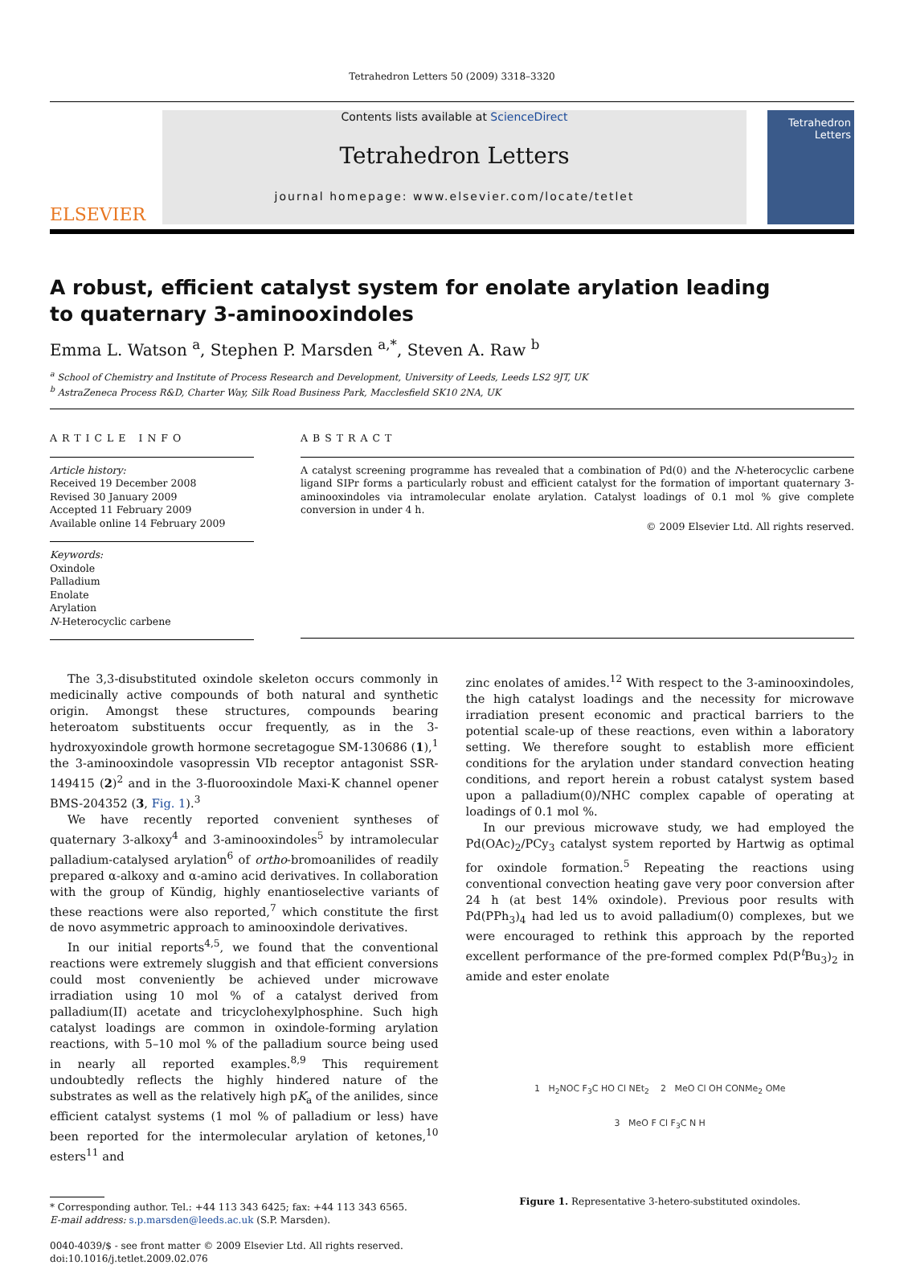Tetrahedron Letters 50 (2009) 3318–3320
ELSEVIER
Contents lists available at ScienceDirect
Tetrahedron Letters
journal homepage: www.elsevier.com/locate/tetlet
Tetrahedron Letters
A robust, efficient catalyst system for enolate arylation leading
to quaternary 3-aminooxindoles
Emma L. Watson <sup>a</sup>, Stephen P. Marsden <sup>a,*</sup>, Steven A. Raw <sup>b</sup>
<sup>a</sup> School of Chemistry and Institute of Process Research and Development, University of Leeds, Leeds LS2 9JT, UK
<sup>b</sup> AstraZeneca Process R&D, Charter Way, Silk Road Business Park, Macclesfield SK10 2NA, UK
ARTICLE INFO
Article history:
Received 19 December 2008
Revised 30 January 2009
Accepted 11 February 2009
Available online 14 February 2009
Keywords:
Oxindole
Palladium
Enolate
Arylation
N-Heterocyclic carbene
ABSTRACT
A catalyst screening programme has revealed that a combination of Pd(0) and the N-heterocyclic carbene ligand SIPr forms a particularly robust and efficient catalyst for the formation of important quaternary 3-aminooxindoles via intramolecular enolate arylation. Catalyst loadings of 0.1 mol % give complete conversion in under 4 h.
© 2009 Elsevier Ltd. All rights reserved.
The 3,3-disubstituted oxindole skeleton occurs commonly in medicinally active compounds of both natural and synthetic origin. Amongst these structures, compounds bearing heteroatom substituents occur frequently, as in the 3-hydroxyoxindole growth hormone secretagogue SM-130686 (1),<sup>1</sup> the 3-aminooxindole vasopressin VIb receptor antagonist SSR-149415 (2)<sup>2</sup> and in the 3-fluorooxindole Maxi-K channel opener BMS-204352 (3, Fig. 1).<sup>3</sup>
We have recently reported convenient syntheses of quaternary 3-alkoxy<sup>4</sup> and 3-aminooxindoles<sup>5</sup> by intramolecular palladium-catalysed arylation<sup>6</sup> of ortho-bromoanilides of readily prepared α-alkoxy and α-amino acid derivatives. In collaboration with the group of Kündig, highly enantioselective variants of these reactions were also reported,<sup>7</sup> which constitute the first de novo asymmetric approach to aminooxindole derivatives.
In our initial reports<sup>4,5</sup>, we found that the conventional reactions were extremely sluggish and that efficient conversions could most conveniently be achieved under microwave irradiation using 10 mol % of a catalyst derived from palladium(II) acetate and tricyclohexylphosphine. Such high catalyst loadings are common in oxindole-forming arylation reactions, with 5–10 mol % of the palladium source being used in nearly all reported examples.<sup>8,9</sup> This requirement undoubtedly reflects the highly hindered nature of the substrates as well as the relatively high pK<sub>a</sub> of the anilides, since efficient catalyst systems (1 mol % of palladium or less) have been reported for the intermolecular arylation of ketones,<sup>10</sup> esters<sup>11</sup> and
* Corresponding author. Tel.: +44 113 343 6425; fax: +44 113 343 6565.
E-mail address: s.p.marsden@leeds.ac.uk (S.P. Marsden).
0040-4039/$ - see front matter © 2009 Elsevier Ltd. All rights reserved.
doi:10.1016/j.tetlet.2009.02.076
zinc enolates of amides.<sup>12</sup> With respect to the 3-aminooxindoles, the high catalyst loadings and the necessity for microwave irradiation present economic and practical barriers to the potential scale-up of these reactions, even within a laboratory setting. We therefore sought to establish more efficient conditions for the arylation under standard convection heating conditions, and report herein a robust catalyst system based upon a palladium(0)/NHC complex capable of operating at loadings of 0.1 mol %.
In our previous microwave study, we had employed the Pd(OAc)<sub>2</sub>/PCy<sub>3</sub> catalyst system reported by Hartwig as optimal for oxindole formation.<sup>5</sup> Repeating the reactions using conventional convection heating gave very poor conversion after 24 h (at best 14% oxindole). Previous poor results with Pd(PPh<sub>3</sub>)<sub>4</sub> had led us to avoid palladium(0) complexes, but we were encouraged to rethink this approach by the reported excellent performance of the pre-formed complex Pd(P<sup>t</sup>Bu<sub>3</sub>)<sub>2</sub> in amide and ester enolate
1 H<sub>2</sub>NOC F<sub>3</sub>C HO Cl NEt<sub>2</sub> 2 MeO Cl OH CONMe<sub>2</sub> OMe
3 MeO F Cl F<sub>3</sub>C N H
Figure 1. Representative 3-hetero-substituted oxindoles.